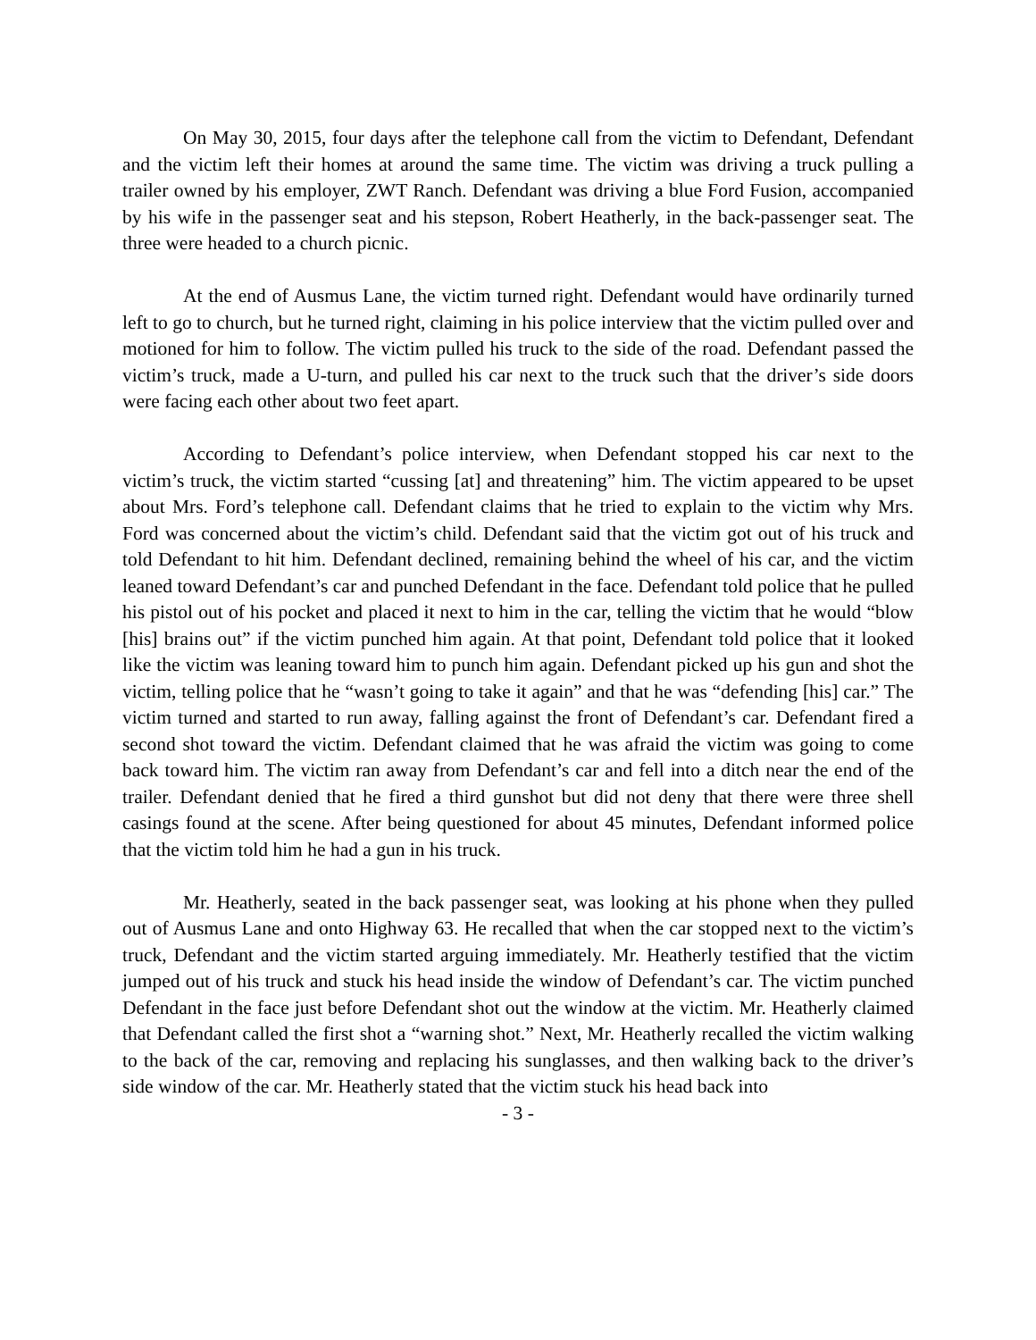On May 30, 2015, four days after the telephone call from the victim to Defendant, Defendant and the victim left their homes at around the same time. The victim was driving a truck pulling a trailer owned by his employer, ZWT Ranch. Defendant was driving a blue Ford Fusion, accompanied by his wife in the passenger seat and his stepson, Robert Heatherly, in the back-passenger seat. The three were headed to a church picnic.
At the end of Ausmus Lane, the victim turned right. Defendant would have ordinarily turned left to go to church, but he turned right, claiming in his police interview that the victim pulled over and motioned for him to follow. The victim pulled his truck to the side of the road. Defendant passed the victim’s truck, made a U-turn, and pulled his car next to the truck such that the driver’s side doors were facing each other about two feet apart.
According to Defendant’s police interview, when Defendant stopped his car next to the victim’s truck, the victim started “cussing [at] and threatening” him. The victim appeared to be upset about Mrs. Ford’s telephone call. Defendant claims that he tried to explain to the victim why Mrs. Ford was concerned about the victim’s child. Defendant said that the victim got out of his truck and told Defendant to hit him. Defendant declined, remaining behind the wheel of his car, and the victim leaned toward Defendant’s car and punched Defendant in the face. Defendant told police that he pulled his pistol out of his pocket and placed it next to him in the car, telling the victim that he would “blow [his] brains out” if the victim punched him again. At that point, Defendant told police that it looked like the victim was leaning toward him to punch him again. Defendant picked up his gun and shot the victim, telling police that he “wasn’t going to take it again” and that he was “defending [his] car.” The victim turned and started to run away, falling against the front of Defendant’s car. Defendant fired a second shot toward the victim. Defendant claimed that he was afraid the victim was going to come back toward him. The victim ran away from Defendant’s car and fell into a ditch near the end of the trailer. Defendant denied that he fired a third gunshot but did not deny that there were three shell casings found at the scene. After being questioned for about 45 minutes, Defendant informed police that the victim told him he had a gun in his truck.
Mr. Heatherly, seated in the back passenger seat, was looking at his phone when they pulled out of Ausmus Lane and onto Highway 63. He recalled that when the car stopped next to the victim’s truck, Defendant and the victim started arguing immediately. Mr. Heatherly testified that the victim jumped out of his truck and stuck his head inside the window of Defendant’s car. The victim punched Defendant in the face just before Defendant shot out the window at the victim. Mr. Heatherly claimed that Defendant called the first shot a “warning shot.” Next, Mr. Heatherly recalled the victim walking to the back of the car, removing and replacing his sunglasses, and then walking back to the driver’s side window of the car. Mr. Heatherly stated that the victim stuck his head back into
- 3 -